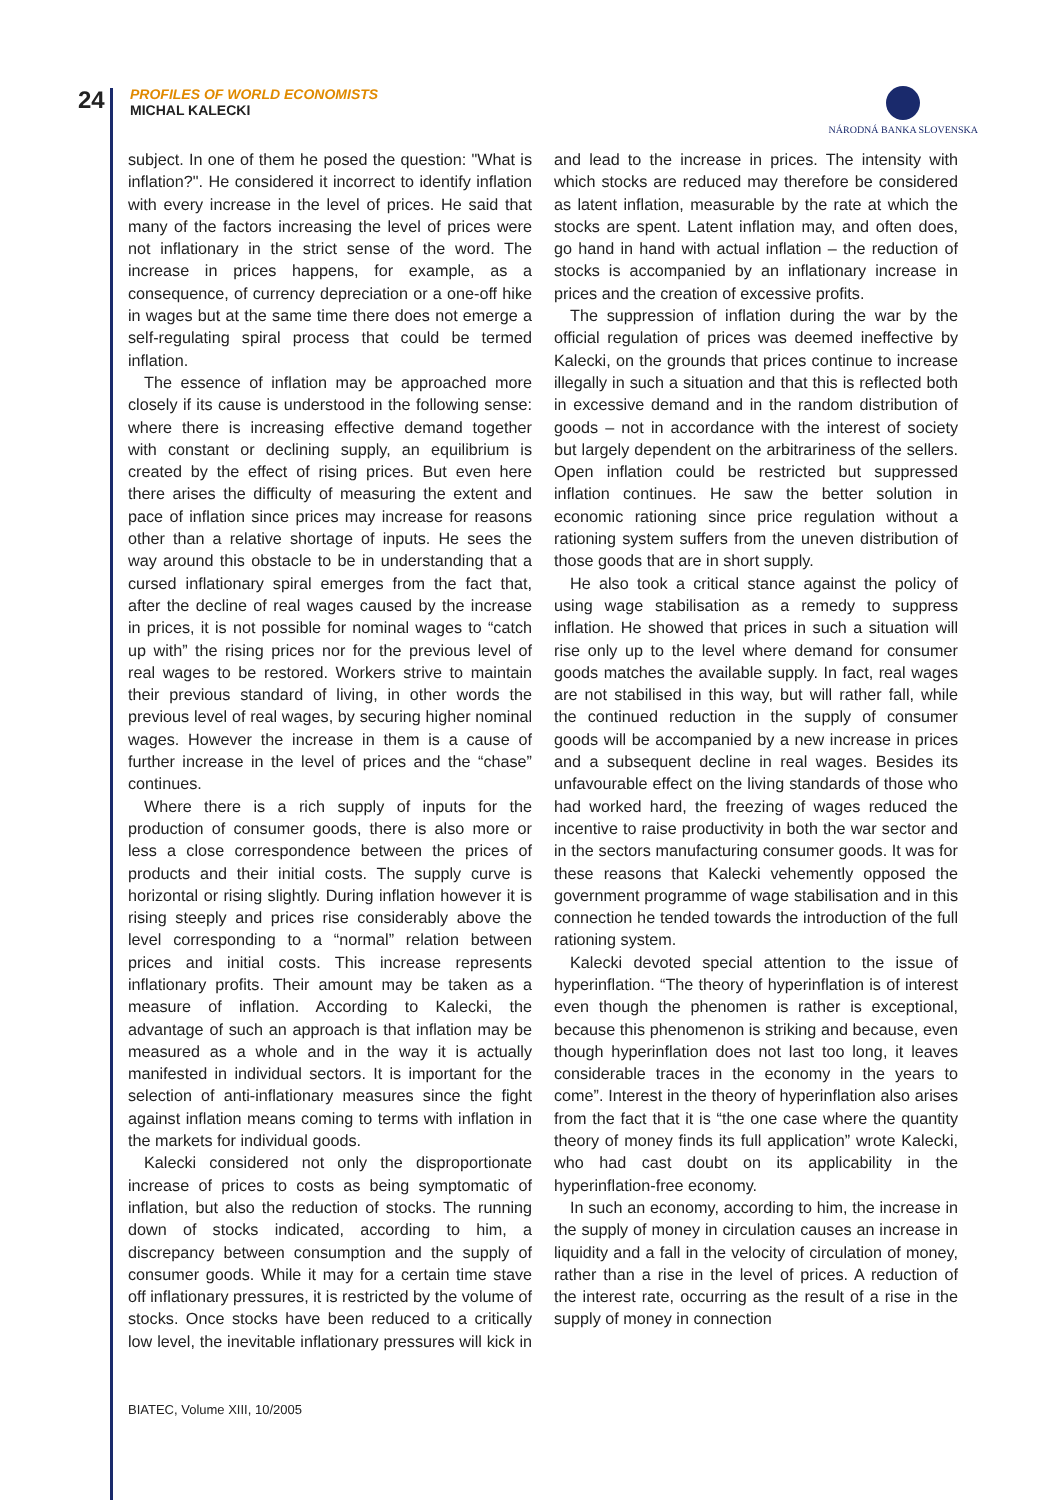24
PROFILES OF WORLD ECONOMISTS
MICHAL KALECKI
NÁRODNÁ BANKA SLOVENSKA
subject. In one of them he posed the question: "What is inflation?". He considered it incorrect to identify inflation with every increase in the level of prices. He said that many of the factors increasing the level of prices were not inflationary in the strict sense of the word. The increase in prices happens, for example, as a consequence, of currency depreciation or a one-off hike in wages but at the same time there does not emerge a self-regulating spiral process that could be termed inflation.
The essence of inflation may be approached more closely if its cause is understood in the following sense: where there is increasing effective demand together with constant or declining supply, an equilibrium is created by the effect of rising prices. But even here there arises the difficulty of measuring the extent and pace of inflation since prices may increase for reasons other than a relative shortage of inputs. He sees the way around this obstacle to be in understanding that a cursed inflationary spiral emerges from the fact that, after the decline of real wages caused by the increase in prices, it is not possible for nominal wages to “catch up with” the rising prices nor for the previous level of real wages to be restored. Workers strive to maintain their previous standard of living, in other words the previous level of real wages, by securing higher nominal wages. However the increase in them is a cause of further increase in the level of prices and the “chase” continues.
Where there is a rich supply of inputs for the production of consumer goods, there is also more or less a close correspondence between the prices of products and their initial costs. The supply curve is horizontal or rising slightly. During inflation however it is rising steeply and prices rise considerably above the level corresponding to a “normal” relation between prices and initial costs. This increase represents inflationary profits. Their amount may be taken as a measure of inflation. According to Kalecki, the advantage of such an approach is that inflation may be measured as a whole and in the way it is actually manifested in individual sectors. It is important for the selection of anti-inflationary measures since the fight against inflation means coming to terms with inflation in the markets for individual goods.
Kalecki considered not only the disproportionate increase of prices to costs as being symptomatic of inflation, but also the reduction of stocks. The running down of stocks indicated, according to him, a discrepancy between consumption and the supply of consumer goods. While it may for a certain time stave off inflationary pressures, it is restricted by the volume of stocks. Once stocks have been reduced to a critically low level, the inevitable inflationary pressures will kick in and lead to the increase in prices. The intensity with which stocks are reduced may therefore be considered as latent inflation, measurable by the rate at which the stocks are spent. Latent inflation may, and often does, go hand in hand with actual inflation – the reduction of stocks is accompanied by an inflationary increase in prices and the creation of excessive profits.
The suppression of inflation during the war by the official regulation of prices was deemed ineffective by Kalecki, on the grounds that prices continue to increase illegally in such a situation and that this is reflected both in excessive demand and in the random distribution of goods – not in accordance with the interest of society but largely dependent on the arbitrariness of the sellers. Open inflation could be restricted but suppressed inflation continues. He saw the better solution in economic rationing since price regulation without a rationing system suffers from the uneven distribution of those goods that are in short supply.
He also took a critical stance against the policy of using wage stabilisation as a remedy to suppress inflation. He showed that prices in such a situation will rise only up to the level where demand for consumer goods matches the available supply. In fact, real wages are not stabilised in this way, but will rather fall, while the continued reduction in the supply of consumer goods will be accompanied by a new increase in prices and a subsequent decline in real wages. Besides its unfavourable effect on the living standards of those who had worked hard, the freezing of wages reduced the incentive to raise productivity in both the war sector and in the sectors manufacturing consumer goods. It was for these reasons that Kalecki vehemently opposed the government programme of wage stabilisation and in this connection he tended towards the introduction of the full rationing system.
Kalecki devoted special attention to the issue of hyperinflation. “The theory of hyperinflation is of interest even though the phenomen is rather is exceptional, because this phenomenon is striking and because, even though hyperinflation does not last too long, it leaves considerable traces in the economy in the years to come”. Interest in the theory of hyperinflation also arises from the fact that it is “the one case where the quantity theory of money finds its full application” wrote Kalecki, who had cast doubt on its applicability in the hyperinflation-free economy.
In such an economy, according to him, the increase in the supply of money in circulation causes an increase in liquidity and a fall in the velocity of circulation of money, rather than a rise in the level of prices. A reduction of the interest rate, occurring as the result of a rise in the supply of money in connection
BIATEC, Volume XIII, 10/2005